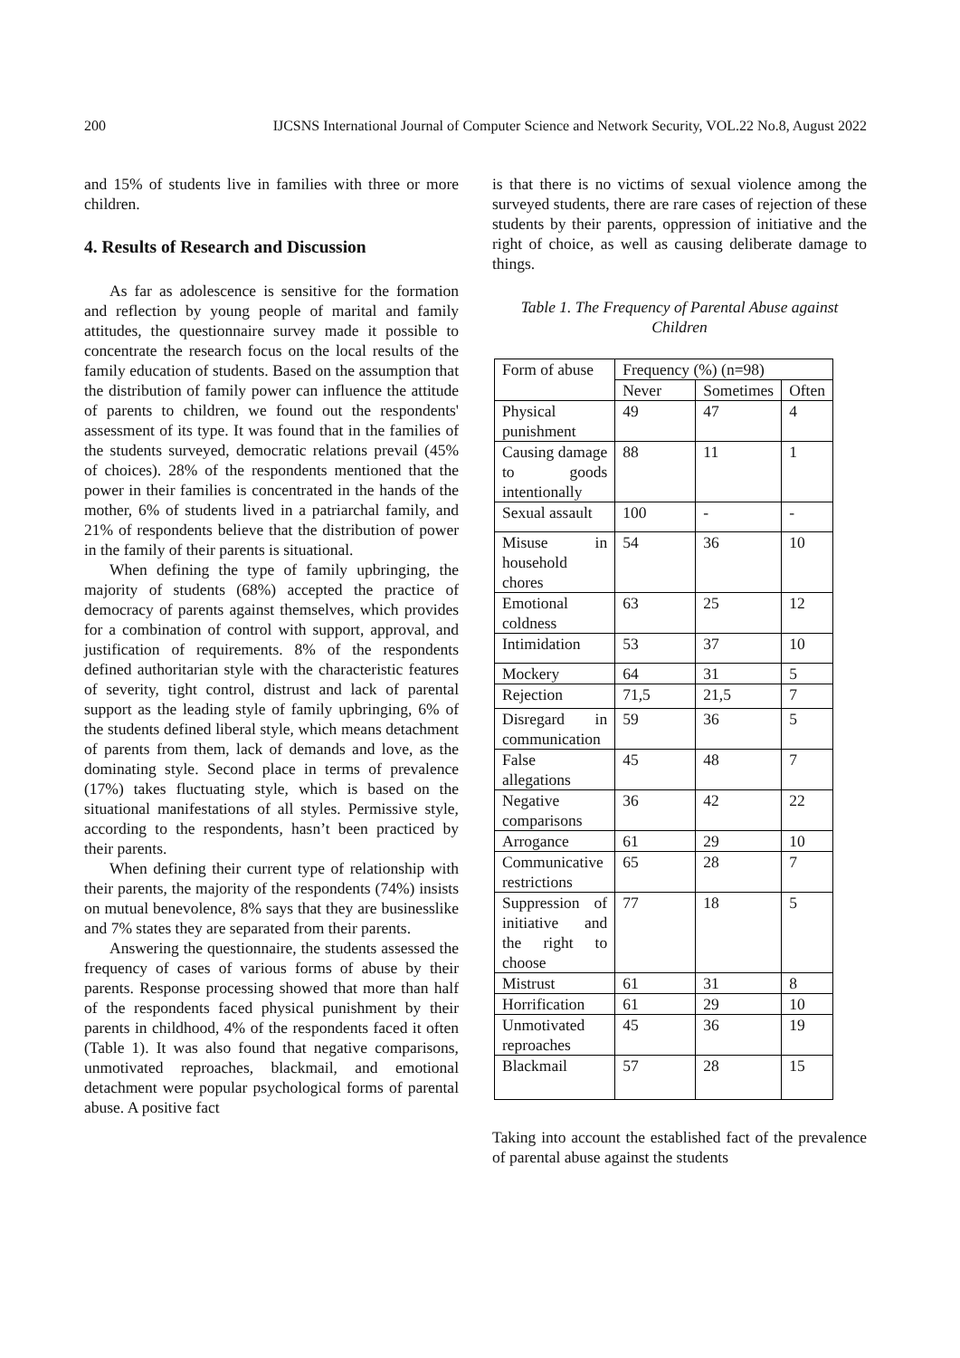200 IJCSNS International Journal of Computer Science and Network Security, VOL.22 No.8, August 2022
and 15% of students live in families with three or more children.
4. Results of Research and Discussion
As far as adolescence is sensitive for the formation and reflection by young people of marital and family attitudes, the questionnaire survey made it possible to concentrate the research focus on the local results of the family education of students. Based on the assumption that the distribution of family power can influence the attitude of parents to children, we found out the respondents' assessment of its type. It was found that in the families of the students surveyed, democratic relations prevail (45% of choices). 28% of the respondents mentioned that the power in their families is concentrated in the hands of the mother, 6% of students lived in a patriarchal family, and 21% of respondents believe that the distribution of power in the family of their parents is situational.
When defining the type of family upbringing, the majority of students (68%) accepted the practice of democracy of parents against themselves, which provides for a combination of control with support, approval, and justification of requirements. 8% of the respondents defined authoritarian style with the characteristic features of severity, tight control, distrust and lack of parental support as the leading style of family upbringing, 6% of the students defined liberal style, which means detachment of parents from them, lack of demands and love, as the dominating style. Second place in terms of prevalence (17%) takes fluctuating style, which is based on the situational manifestations of all styles. Permissive style, according to the respondents, hasn’t been practiced by their parents.
When defining their current type of relationship with their parents, the majority of the respondents (74%) insists on mutual benevolence, 8% says that they are businesslike and 7% states they are separated from their parents.
Answering the questionnaire, the students assessed the frequency of cases of various forms of abuse by their parents. Response processing showed that more than half of the respondents faced physical punishment by their parents in childhood, 4% of the respondents faced it often (Table 1). It was also found that negative comparisons, unmotivated reproaches, blackmail, and emotional detachment were popular psychological forms of parental abuse. A positive fact
is that there is no victims of sexual violence among the surveyed students, there are rare cases of rejection of these students by their parents, oppression of initiative and the right of choice, as well as causing deliberate damage to things.
Table 1. The Frequency of Parental Abuse against Children
| Form of abuse | Frequency (%) (n=98) | | |
| | Never | Sometimes | Often |
| Physical punishment | 49 | 47 | 4 |
| Causing damage to goods intentionally | 88 | 11 | 1 |
| Sexual assault | 100 | - | - |
| Misuse in household chores | 54 | 36 | 10 |
| Emotional coldness | 63 | 25 | 12 |
| Intimidation | 53 | 37 | 10 |
| Mockery | 64 | 31 | 5 |
| Rejection | 71,5 | 21,5 | 7 |
| Disregard in communication | 59 | 36 | 5 |
| False allegations | 45 | 48 | 7 |
| Negative comparisons | 36 | 42 | 22 |
| Arrogance | 61 | 29 | 10 |
| Communicative restrictions | 65 | 28 | 7 |
| Suppression of initiative and the right to choose | 77 | 18 | 5 |
| Mistrust | 61 | 31 | 8 |
| Horrification | 61 | 29 | 10 |
| Unmotivated reproaches | 45 | 36 | 19 |
| Blackmail | 57 | 28 | 15 |
Taking into account the established fact of the prevalence of parental abuse against the students